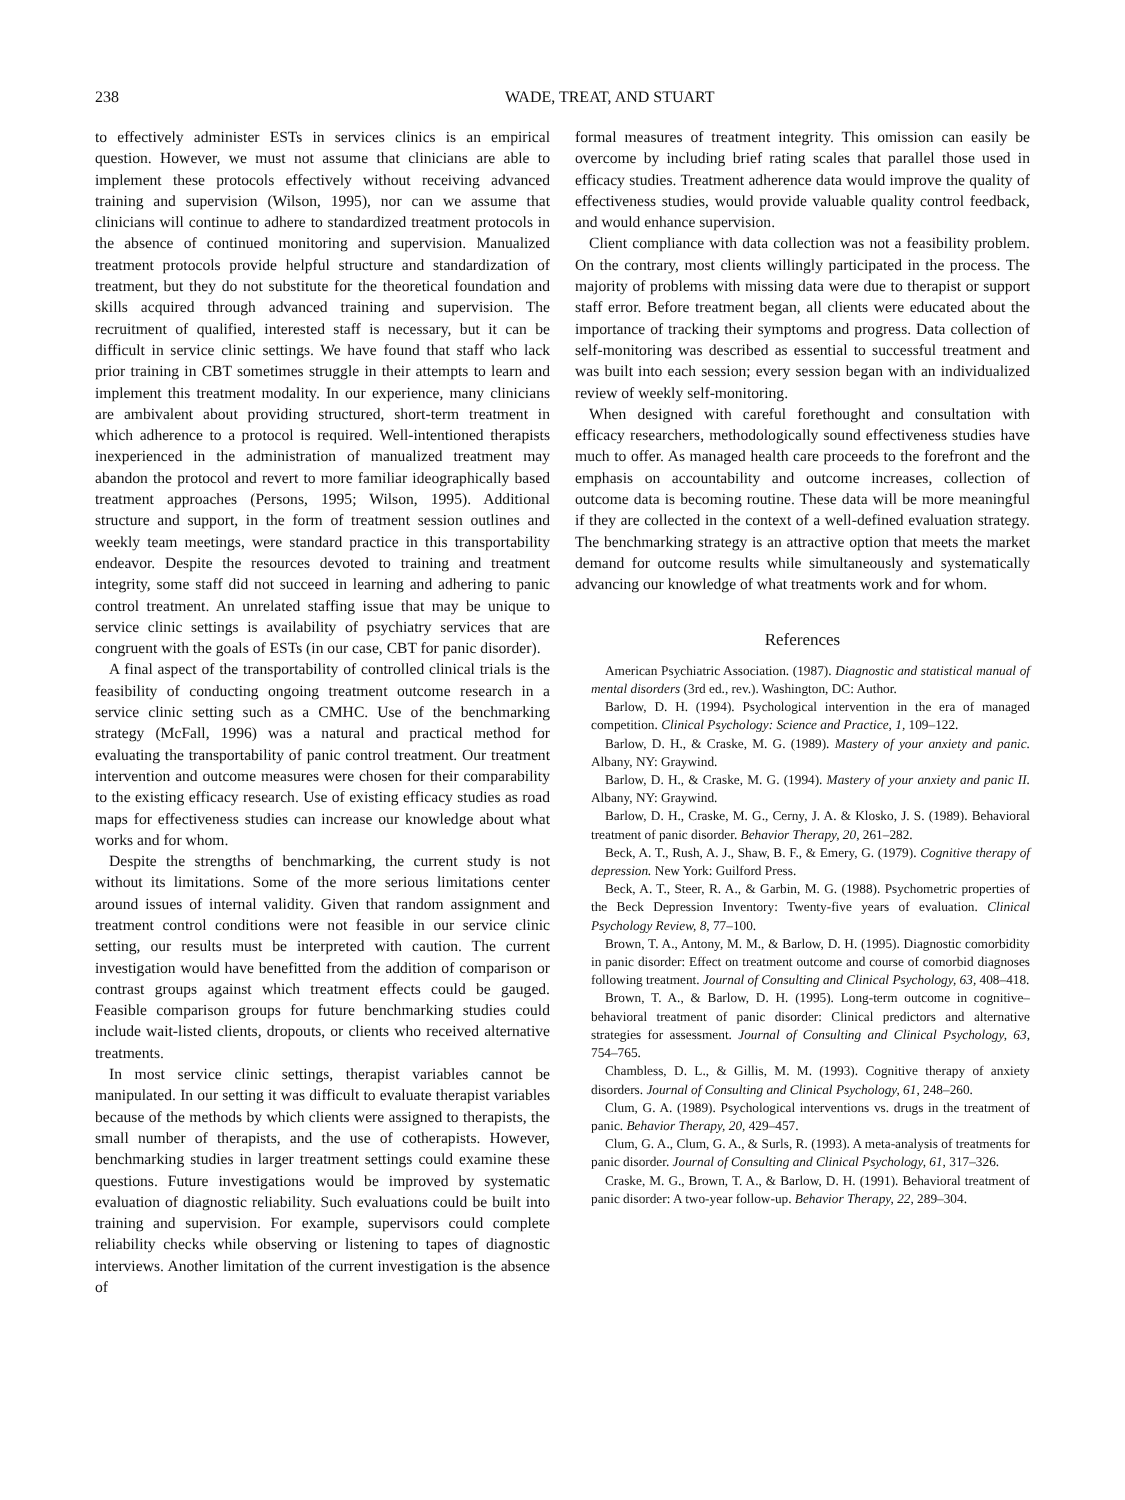238 WADE, TREAT, AND STUART
to effectively administer ESTs in services clinics is an empirical question. However, we must not assume that clinicians are able to implement these protocols effectively without receiving advanced training and supervision (Wilson, 1995), nor can we assume that clinicians will continue to adhere to standardized treatment protocols in the absence of continued monitoring and supervision. Manualized treatment protocols provide helpful structure and standardization of treatment, but they do not substitute for the theoretical foundation and skills acquired through advanced training and supervision. The recruitment of qualified, interested staff is necessary, but it can be difficult in service clinic settings. We have found that staff who lack prior training in CBT sometimes struggle in their attempts to learn and implement this treatment modality. In our experience, many clinicians are ambivalent about providing structured, short-term treatment in which adherence to a protocol is required. Well-intentioned therapists inexperienced in the administration of manualized treatment may abandon the protocol and revert to more familiar ideographically based treatment approaches (Persons, 1995; Wilson, 1995). Additional structure and support, in the form of treatment session outlines and weekly team meetings, were standard practice in this transportability endeavor. Despite the resources devoted to training and treatment integrity, some staff did not succeed in learning and adhering to panic control treatment. An unrelated staffing issue that may be unique to service clinic settings is availability of psychiatry services that are congruent with the goals of ESTs (in our case, CBT for panic disorder).
A final aspect of the transportability of controlled clinical trials is the feasibility of conducting ongoing treatment outcome research in a service clinic setting such as a CMHC. Use of the benchmarking strategy (McFall, 1996) was a natural and practical method for evaluating the transportability of panic control treatment. Our treatment intervention and outcome measures were chosen for their comparability to the existing efficacy research. Use of existing efficacy studies as road maps for effectiveness studies can increase our knowledge about what works and for whom.
Despite the strengths of benchmarking, the current study is not without its limitations. Some of the more serious limitations center around issues of internal validity. Given that random assignment and treatment control conditions were not feasible in our service clinic setting, our results must be interpreted with caution. The current investigation would have benefitted from the addition of comparison or contrast groups against which treatment effects could be gauged. Feasible comparison groups for future benchmarking studies could include wait-listed clients, dropouts, or clients who received alternative treatments.
In most service clinic settings, therapist variables cannot be manipulated. In our setting it was difficult to evaluate therapist variables because of the methods by which clients were assigned to therapists, the small number of therapists, and the use of cotherapists. However, benchmarking studies in larger treatment settings could examine these questions. Future investigations would be improved by systematic evaluation of diagnostic reliability. Such evaluations could be built into training and supervision. For example, supervisors could complete reliability checks while observing or listening to tapes of diagnostic interviews. Another limitation of the current investigation is the absence of
formal measures of treatment integrity. This omission can easily be overcome by including brief rating scales that parallel those used in efficacy studies. Treatment adherence data would improve the quality of effectiveness studies, would provide valuable quality control feedback, and would enhance supervision.
Client compliance with data collection was not a feasibility problem. On the contrary, most clients willingly participated in the process. The majority of problems with missing data were due to therapist or support staff error. Before treatment began, all clients were educated about the importance of tracking their symptoms and progress. Data collection of self-monitoring was described as essential to successful treatment and was built into each session; every session began with an individualized review of weekly self-monitoring.
When designed with careful forethought and consultation with efficacy researchers, methodologically sound effectiveness studies have much to offer. As managed health care proceeds to the forefront and the emphasis on accountability and outcome increases, collection of outcome data is becoming routine. These data will be more meaningful if they are collected in the context of a well-defined evaluation strategy. The benchmarking strategy is an attractive option that meets the market demand for outcome results while simultaneously and systematically advancing our knowledge of what treatments work and for whom.
References
American Psychiatric Association. (1987). Diagnostic and statistical manual of mental disorders (3rd ed., rev.). Washington, DC: Author.
Barlow, D. H. (1994). Psychological intervention in the era of managed competition. Clinical Psychology: Science and Practice, 1, 109–122.
Barlow, D. H., & Craske, M. G. (1989). Mastery of your anxiety and panic. Albany, NY: Graywind.
Barlow, D. H., & Craske, M. G. (1994). Mastery of your anxiety and panic II. Albany, NY: Graywind.
Barlow, D. H., Craske, M. G., Cerny, J. A. & Klosko, J. S. (1989). Behavioral treatment of panic disorder. Behavior Therapy, 20, 261–282.
Beck, A. T., Rush, A. J., Shaw, B. F., & Emery, G. (1979). Cognitive therapy of depression. New York: Guilford Press.
Beck, A. T., Steer, R. A., & Garbin, M. G. (1988). Psychometric properties of the Beck Depression Inventory: Twenty-five years of evaluation. Clinical Psychology Review, 8, 77–100.
Brown, T. A., Antony, M. M., & Barlow, D. H. (1995). Diagnostic comorbidity in panic disorder: Effect on treatment outcome and course of comorbid diagnoses following treatment. Journal of Consulting and Clinical Psychology, 63, 408–418.
Brown, T. A., & Barlow, D. H. (1995). Long-term outcome in cognitive–behavioral treatment of panic disorder: Clinical predictors and alternative strategies for assessment. Journal of Consulting and Clinical Psychology, 63, 754–765.
Chambless, D. L., & Gillis, M. M. (1993). Cognitive therapy of anxiety disorders. Journal of Consulting and Clinical Psychology, 61, 248–260.
Clum, G. A. (1989). Psychological interventions vs. drugs in the treatment of panic. Behavior Therapy, 20, 429–457.
Clum, G. A., Clum, G. A., & Surls, R. (1993). A meta-analysis of treatments for panic disorder. Journal of Consulting and Clinical Psychology, 61, 317–326.
Craske, M. G., Brown, T. A., & Barlow, D. H. (1991). Behavioral treatment of panic disorder: A two-year follow-up. Behavior Therapy, 22, 289–304.